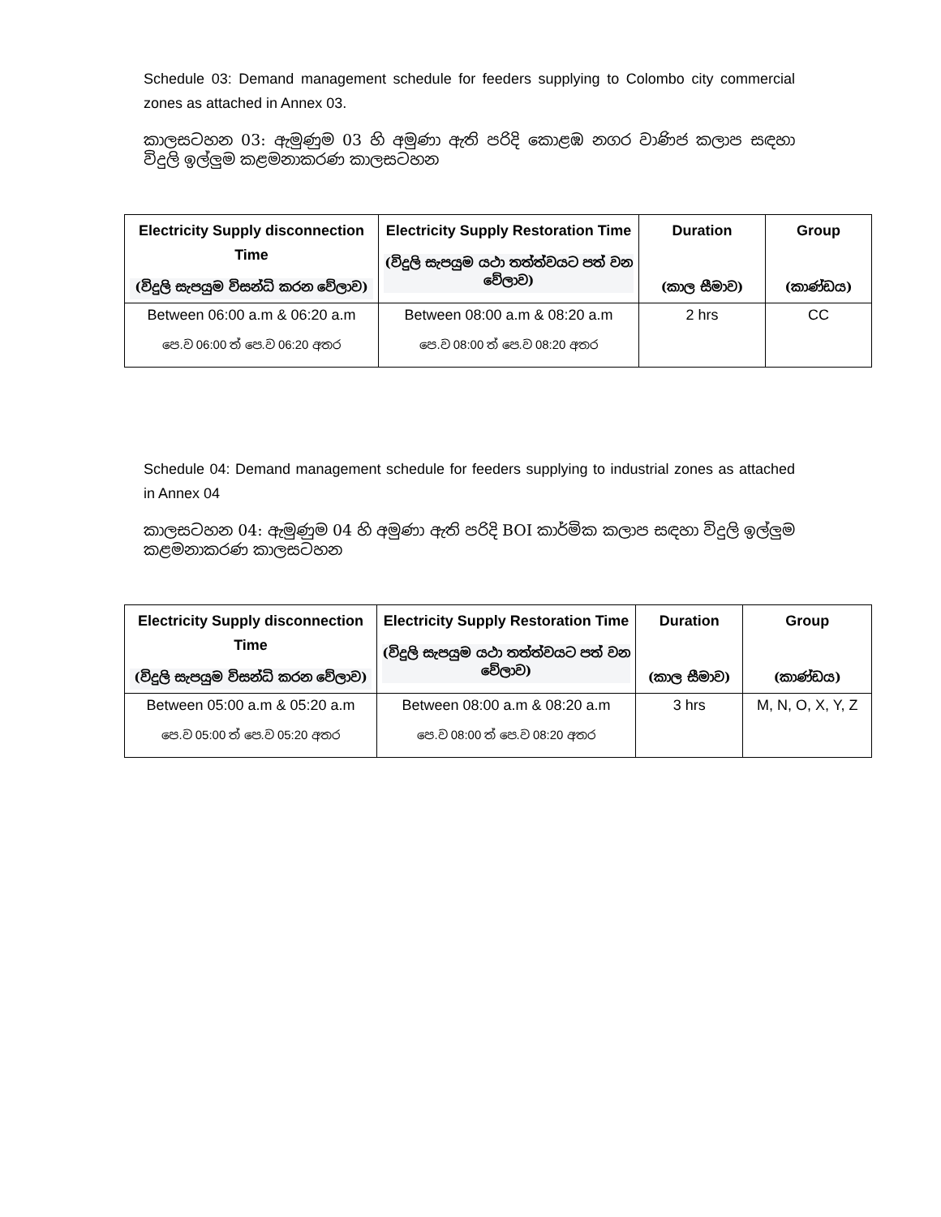Schedule 03: Demand management schedule for feeders supplying to Colombo city commercial zones as attached in Annex 03.
කාලසටහන 03: ඇමුණුම 03 හි අමුණා ඇති පරිදි කොළඹ නගර වාණිජ කලාප සඳහා විදුලි ඉල්ලුම කළමනාකරණ කාලසටහන
| Electricity Supply disconnection Time (විදුලි සැපයුම විසන්ධි කරන වේලාව) | Electricity Supply Restoration Time (විදුලි සැපයුම යථා තත්ත්වයට පත් වන වේලාව) | Duration (කාල සීමාව) | Group (කාණ්ඩය) |
| --- | --- | --- | --- |
| Between 06:00 a.m & 06:20 a.m පෙ.ව 06:00 ත් පෙ.ව 06:20 අතර | Between 08:00 a.m & 08:20 a.m පෙ.ව 08:00 ත් පෙ.ව 08:20 අතර | 2 hrs | CC |
Schedule 04: Demand management schedule for feeders supplying to industrial zones as attached in Annex 04
කාලසටහන 04: ඇමුණුම 04 හි අමුණා ඇති පරිදි BOI කාර්මික කලාප සඳහා විදුලි ඉල්ලුම කළමනාකරණ කාලසටහන
| Electricity Supply disconnection Time (විදුලි සැපයුම විසන්ධි කරන වේලාව) | Electricity Supply Restoration Time (විදුලි සැපයුම යථා තත්ත්වයට පත් වන වේලාව) | Duration (කාල සීමාව) | Group (කාණ්ඩය) |
| --- | --- | --- | --- |
| Between 05:00 a.m & 05:20 a.m පෙ.ව 05:00 ත් පෙ.ව 05:20 අතර | Between 08:00 a.m & 08:20 a.m පෙ.ව 08:00 ත් පෙ.ව 08:20 අතර | 3 hrs | M, N, O, X, Y, Z |